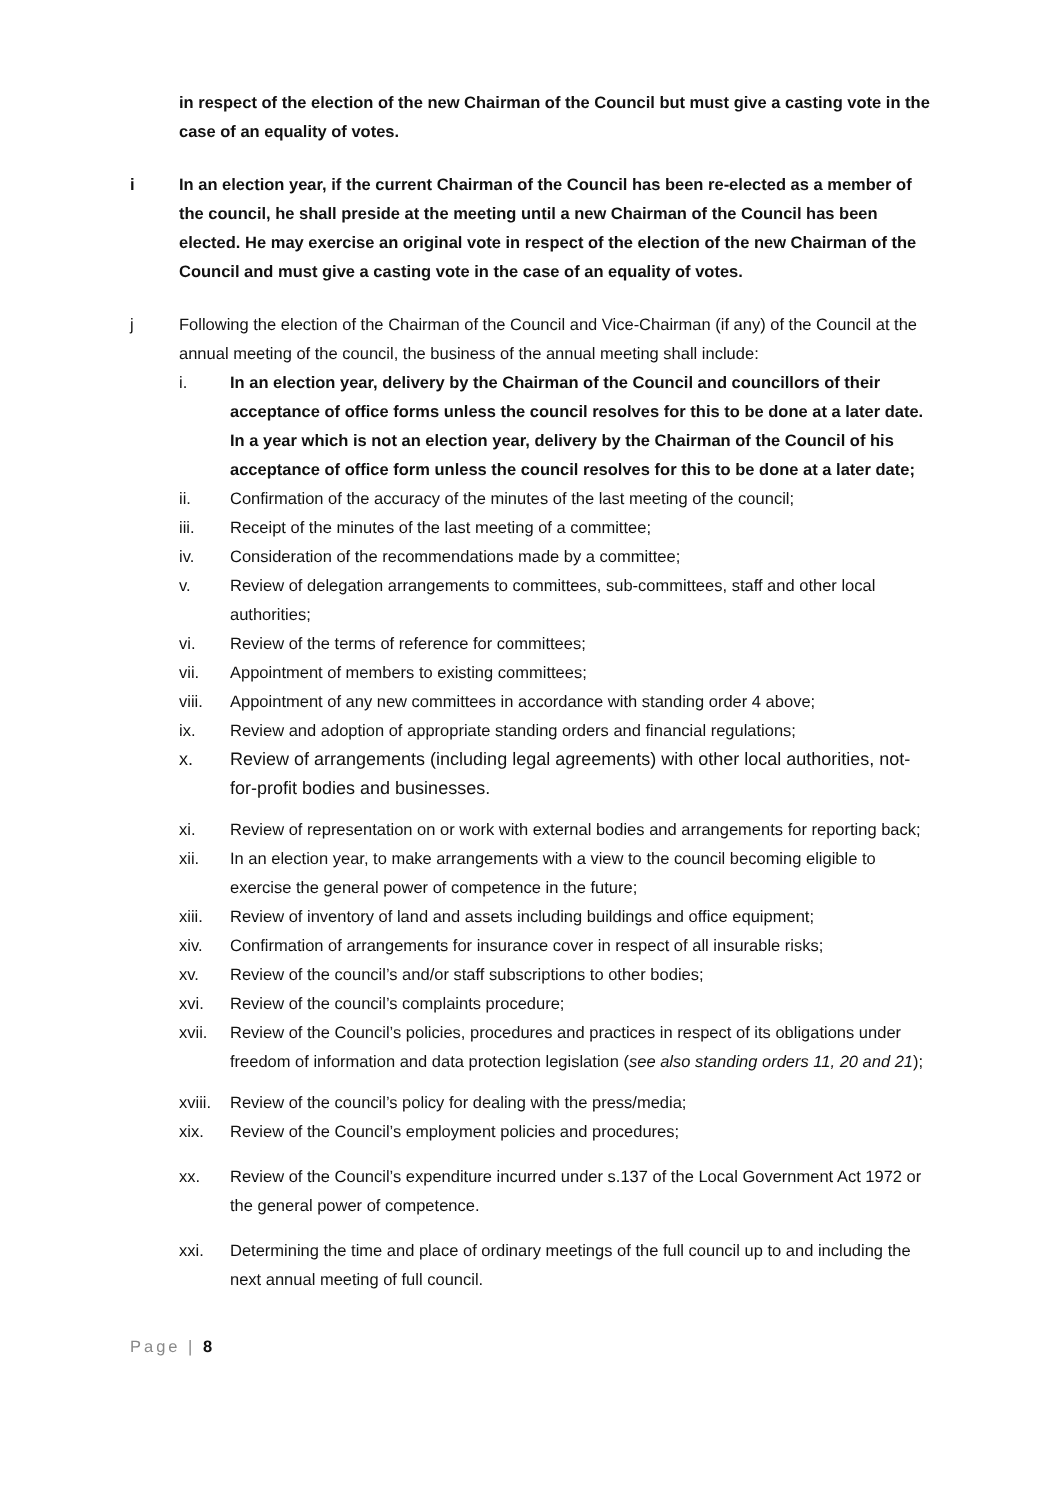in respect of the election of the new Chairman of the Council but must give a casting vote in the case of an equality of votes.
i In an election year, if the current Chairman of the Council has been re-elected as a member of the council, he shall preside at the meeting until a new Chairman of the Council has been elected. He may exercise an original vote in respect of the election of the new Chairman of the Council and must give a casting vote in the case of an equality of votes.
j Following the election of the Chairman of the Council and Vice-Chairman (if any) of the Council at the annual meeting of the council, the business of the annual meeting shall include:
i. In an election year, delivery by the Chairman of the Council and councillors of their acceptance of office forms unless the council resolves for this to be done at a later date. In a year which is not an election year, delivery by the Chairman of the Council of his acceptance of office form unless the council resolves for this to be done at a later date;
ii. Confirmation of the accuracy of the minutes of the last meeting of the council;
iii. Receipt of the minutes of the last meeting of a committee;
iv. Consideration of the recommendations made by a committee;
v. Review of delegation arrangements to committees, sub-committees, staff and other local authorities;
vi. Review of the terms of reference for committees;
vii. Appointment of members to existing committees;
viii. Appointment of any new committees in accordance with standing order 4 above;
ix. Review and adoption of appropriate standing orders and financial regulations;
x. Review of arrangements (including legal agreements) with other local authorities, not-for-profit bodies and businesses.
xi. Review of representation on or work with external bodies and arrangements for reporting back;
xii. In an election year, to make arrangements with a view to the council becoming eligible to exercise the general power of competence in the future;
xiii. Review of inventory of land and assets including buildings and office equipment;
xiv. Confirmation of arrangements for insurance cover in respect of all insurable risks;
xv. Review of the council’s and/or staff subscriptions to other bodies;
xvi. Review of the council’s complaints procedure;
xvii. Review of the Council’s policies, procedures and practices in respect of its obligations under freedom of information and data protection legislation (see also standing orders 11, 20 and 21);
xviii.
Review of the council’s policy for dealing with the press/media;
xix. Review of the Council’s employment policies and procedures;
xx. Review of the Council’s expenditure incurred under s.137 of the Local Government Act 1972 or the general power of competence.
xxi. Determining the time and place of ordinary meetings of the full council up to and including the next annual meeting of full council.
Page | 8